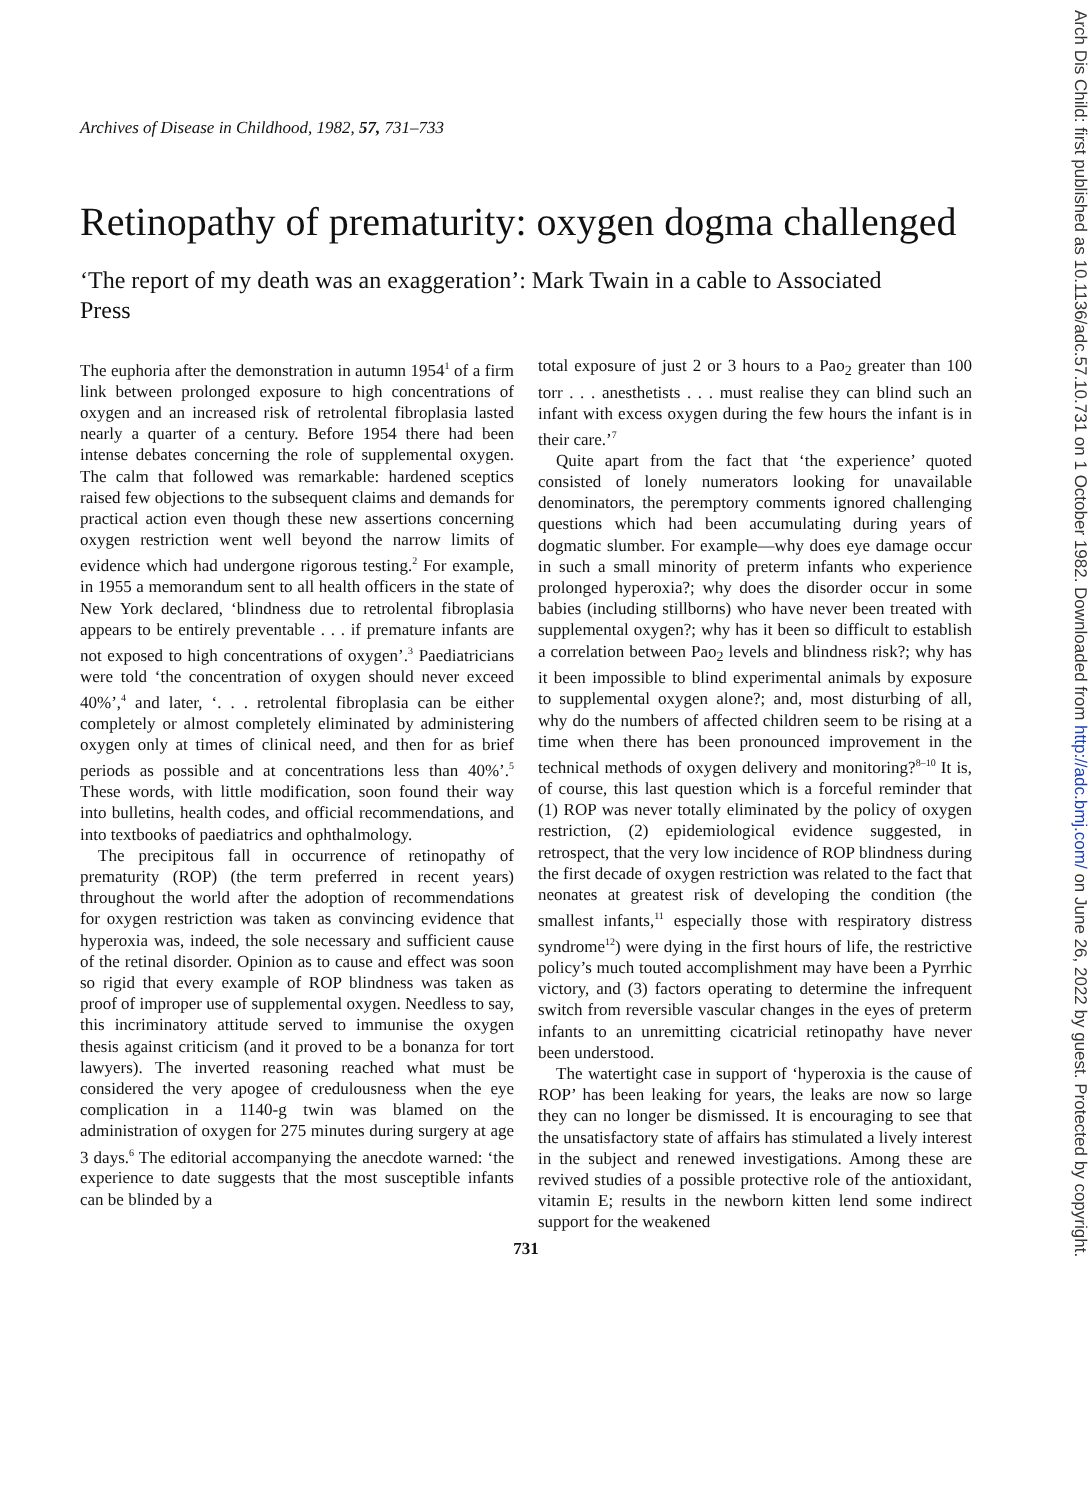Archives of Disease in Childhood, 1982, 57, 731–733
Retinopathy of prematurity: oxygen dogma challenged
‘The report of my death was an exaggeration’: Mark Twain in a cable to Associated Press
The euphoria after the demonstration in autumn 1954<sup>1</sup> of a firm link between prolonged exposure to high concentrations of oxygen and an increased risk of retrolental fibroplasia lasted nearly a quarter of a century. Before 1954 there had been intense debates concerning the role of supplemental oxygen. The calm that followed was remarkable: hardened sceptics raised few objections to the subsequent claims and demands for practical action even though these new assertions concerning oxygen restriction went well beyond the narrow limits of evidence which had undergone rigorous testing.<sup>2</sup> For example, in 1955 a memorandum sent to all health officers in the state of New York declared, ‘blindness due to retrolental fibroplasia appears to be entirely preventable . . . if premature infants are not exposed to high concentrations of oxygen’.<sup>3</sup> Paediatricians were told ‘the concentration of oxygen should never exceed 40%’,<sup>4</sup> and later, ‘. . . retrolental fibroplasia can be either completely or almost completely eliminated by administering oxygen only at times of clinical need, and then for as brief periods as possible and at concentrations less than 40%’.<sup>5</sup> These words, with little modification, soon found their way into bulletins, health codes, and official recommendations, and into textbooks of paediatrics and ophthalmology.
The precipitous fall in occurrence of retinopathy of prematurity (ROP) (the term preferred in recent years) throughout the world after the adoption of recommendations for oxygen restriction was taken as convincing evidence that hyperoxia was, indeed, the sole necessary and sufficient cause of the retinal disorder. Opinion as to cause and effect was soon so rigid that every example of ROP blindness was taken as proof of improper use of supplemental oxygen. Needless to say, this incriminatory attitude served to immunise the oxygen thesis against criticism (and it proved to be a bonanza for tort lawyers). The inverted reasoning reached what must be considered the very apogee of credulousness when the eye complication in a 1140-g twin was blamed on the administration of oxygen for 275 minutes during surgery at age 3 days.<sup>6</sup> The editorial accompanying the anecdote warned: ‘the experience to date suggests that the most susceptible infants can be blinded by a
total exposure of just 2 or 3 hours to a Pao<sub>2</sub> greater than 100 torr . . . anesthetists . . . must realise they can blind such an infant with excess oxygen during the few hours the infant is in their care.’<sup>7</sup>
Quite apart from the fact that ‘the experience’ quoted consisted of lonely numerators looking for unavailable denominators, the peremptory comments ignored challenging questions which had been accumulating during years of dogmatic slumber. For example—why does eye damage occur in such a small minority of preterm infants who experience prolonged hyperoxia?; why does the disorder occur in some babies (including stillborns) who have never been treated with supplemental oxygen?; why has it been so difficult to establish a correlation between Pao<sub>2</sub> levels and blindness risk?; why has it been impossible to blind experimental animals by exposure to supplemental oxygen alone?; and, most disturbing of all, why do the numbers of affected children seem to be rising at a time when there has been pronounced improvement in the technical methods of oxygen delivery and monitoring?<sup>8–10</sup> It is, of course, this last question which is a forceful reminder that (1) ROP was never totally eliminated by the policy of oxygen restriction, (2) epidemiological evidence suggested, in retrospect, that the very low incidence of ROP blindness during the first decade of oxygen restriction was related to the fact that neonates at greatest risk of developing the condition (the smallest infants,<sup>11</sup> especially those with respiratory distress syndrome<sup>12</sup>) were dying in the first hours of life, the restrictive policy’s much touted accomplishment may have been a Pyrrhic victory, and (3) factors operating to determine the infrequent switch from reversible vascular changes in the eyes of preterm infants to an unremitting cicatricial retinopathy have never been understood.
The watertight case in support of ‘hyperoxia is the cause of ROP’ has been leaking for years, the leaks are now so large they can no longer be dismissed. It is encouraging to see that the unsatisfactory state of affairs has stimulated a lively interest in the subject and renewed investigations. Among these are revived studies of a possible protective role of the antioxidant, vitamin E; results in the newborn kitten lend some indirect support for the weakened
731
Arch Dis Child: first published as 10.1136/adc.57.10.731 on 1 October 1982. Downloaded from http://adc.bmj.com/ on June 26, 2022 by guest. Protected by copyright.